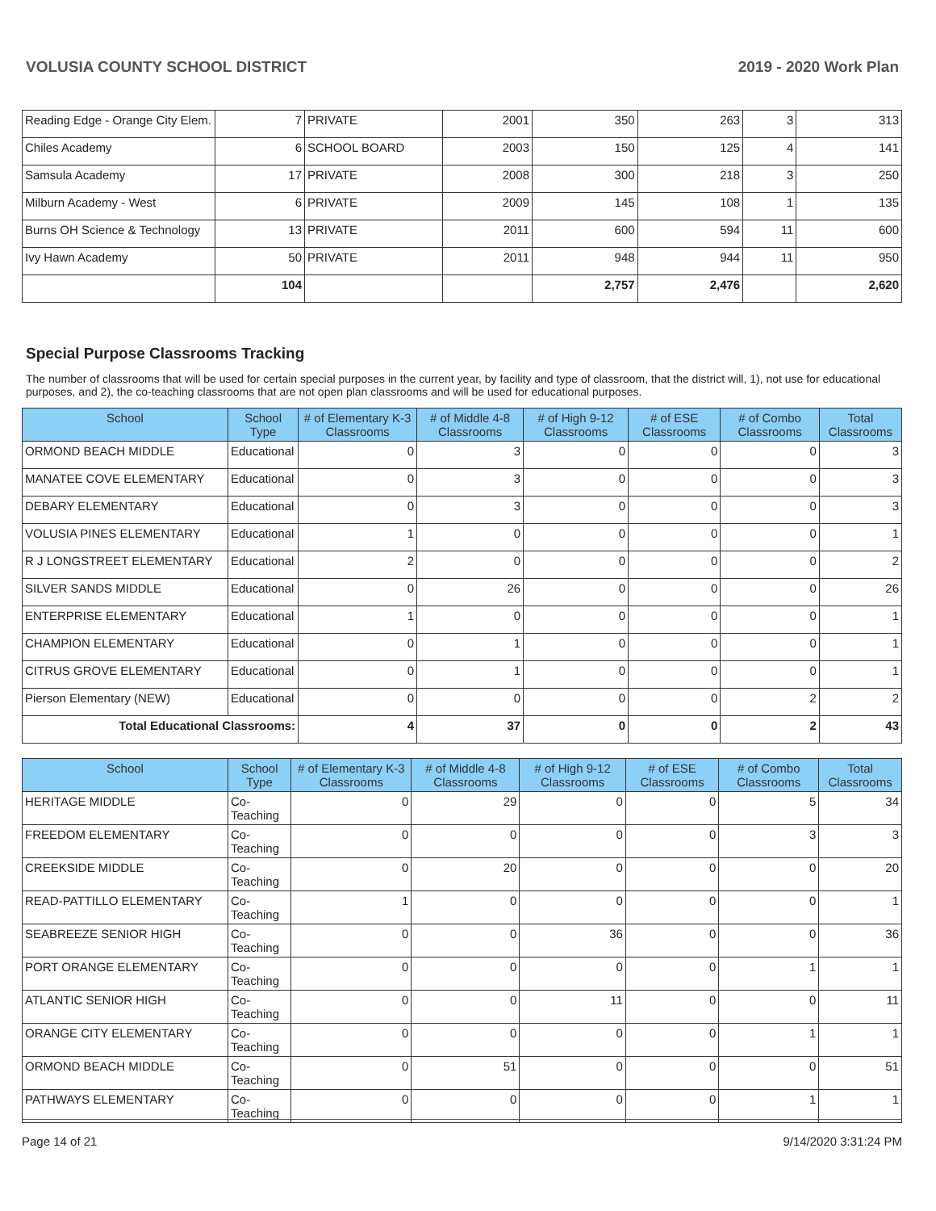VOLUSIA COUNTY SCHOOL DISTRICT 2019 - 2020 Work Plan
| Reading Edge - Orange City Elem. | 7 | PRIVATE | 2001 | 350 | 263 | 3 | 313 |
| Chiles Academy | 6 | SCHOOL BOARD | 2003 | 150 | 125 | 4 | 141 |
| Samsula Academy | 17 | PRIVATE | 2008 | 300 | 218 | 3 | 250 |
| Milburn Academy - West | 6 | PRIVATE | 2009 | 145 | 108 | 1 | 135 |
| Burns OH Science & Technology | 13 | PRIVATE | 2011 | 600 | 594 | 11 | 600 |
| Ivy Hawn Academy | 50 | PRIVATE | 2011 | 948 | 944 | 11 | 950 |
| | 104 | | | 2,757 | 2,476 | | 2,620 |
Special Purpose Classrooms Tracking
The number of classrooms that will be used for certain special purposes in the current year, by facility and type of classroom, that the district will, 1), not use for educational purposes, and 2), the co-teaching classrooms that are not open plan classrooms and will be used for educational purposes.
| School | School Type | # of Elementary K-3 Classrooms | # of Middle 4-8 Classrooms | # of High 9-12 Classrooms | # of ESE Classrooms | # of Combo Classrooms | Total Classrooms |
| --- | --- | --- | --- | --- | --- | --- | --- |
| ORMOND BEACH MIDDLE | Educational | 0 | 3 | 0 | 0 | 0 | 3 |
| MANATEE COVE ELEMENTARY | Educational | 0 | 3 | 0 | 0 | 0 | 3 |
| DEBARY ELEMENTARY | Educational | 0 | 3 | 0 | 0 | 0 | 3 |
| VOLUSIA PINES ELEMENTARY | Educational | 1 | 0 | 0 | 0 | 0 | 1 |
| R J LONGSTREET ELEMENTARY | Educational | 2 | 0 | 0 | 0 | 0 | 2 |
| SILVER SANDS MIDDLE | Educational | 0 | 26 | 0 | 0 | 0 | 26 |
| ENTERPRISE ELEMENTARY | Educational | 1 | 0 | 0 | 0 | 0 | 1 |
| CHAMPION ELEMENTARY | Educational | 0 | 1 | 0 | 0 | 0 | 1 |
| CITRUS GROVE ELEMENTARY | Educational | 0 | 1 | 0 | 0 | 0 | 1 |
| Pierson Elementary (NEW) | Educational | 0 | 0 | 0 | 0 | 2 | 2 |
| Total Educational Classrooms: | | 4 | 37 | 0 | 0 | 2 | 43 |
| School | School Type | # of Elementary K-3 Classrooms | # of Middle 4-8 Classrooms | # of High 9-12 Classrooms | # of ESE Classrooms | # of Combo Classrooms | Total Classrooms |
| --- | --- | --- | --- | --- | --- | --- | --- |
| HERITAGE MIDDLE | Co-Teaching | 0 | 29 | 0 | 0 | 5 | 34 |
| FREEDOM ELEMENTARY | Co-Teaching | 0 | 0 | 0 | 0 | 3 | 3 |
| CREEKSIDE MIDDLE | Co-Teaching | 0 | 20 | 0 | 0 | 0 | 20 |
| READ-PATTILLO ELEMENTARY | Co-Teaching | 1 | 0 | 0 | 0 | 0 | 1 |
| SEABREEZE SENIOR HIGH | Co-Teaching | 0 | 0 | 36 | 0 | 0 | 36 |
| PORT ORANGE ELEMENTARY | Co-Teaching | 0 | 0 | 0 | 0 | 1 | 1 |
| ATLANTIC SENIOR HIGH | Co-Teaching | 0 | 0 | 11 | 0 | 0 | 11 |
| ORANGE CITY ELEMENTARY | Co-Teaching | 0 | 0 | 0 | 0 | 1 | 1 |
| ORMOND BEACH MIDDLE | Co-Teaching | 0 | 51 | 0 | 0 | 0 | 51 |
| PATHWAYS ELEMENTARY | Co-Teaching | 0 | 0 | 0 | 0 | 1 | 1 |
Page 14 of 21 9/14/2020 3:31:24 PM